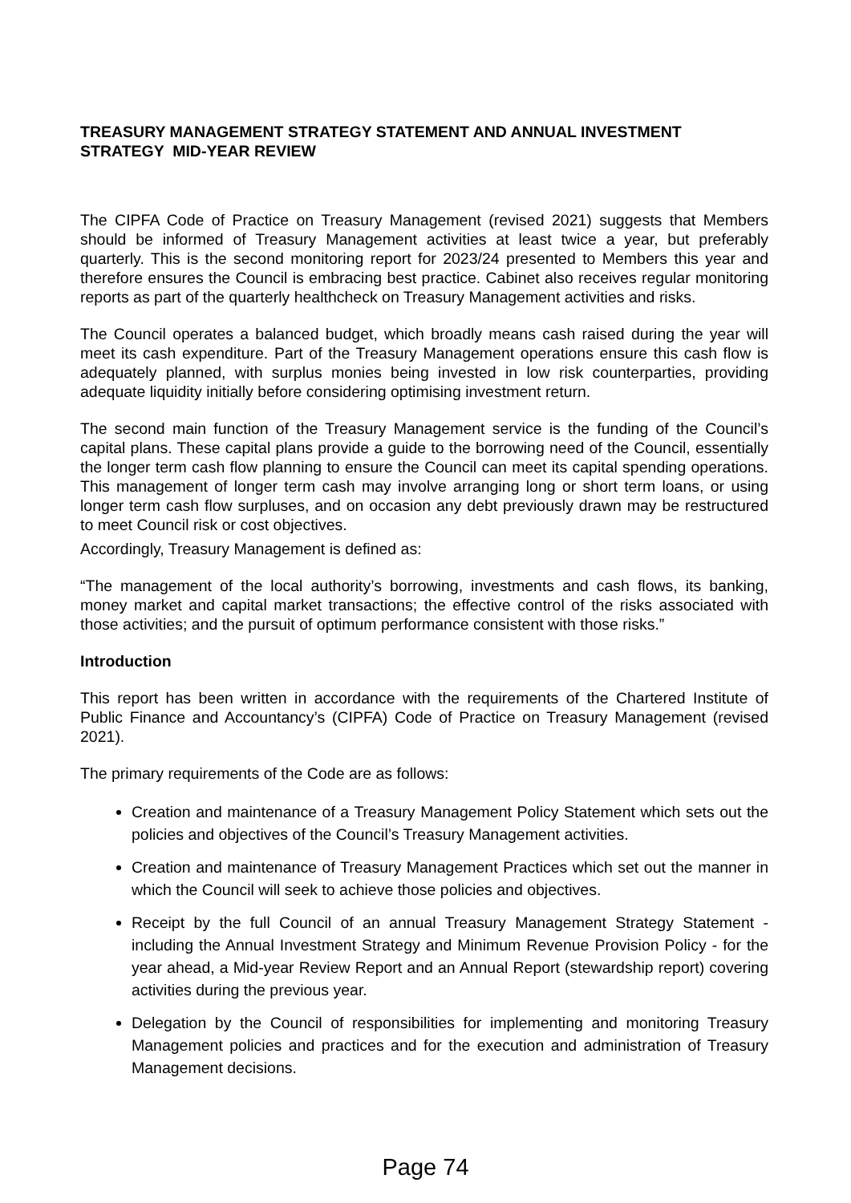TREASURY MANAGEMENT STRATEGY STATEMENT AND ANNUAL INVESTMENT STRATEGY MID-YEAR REVIEW
The CIPFA Code of Practice on Treasury Management (revised 2021) suggests that Members should be informed of Treasury Management activities at least twice a year, but preferably quarterly. This is the second monitoring report for 2023/24 presented to Members this year and therefore ensures the Council is embracing best practice. Cabinet also receives regular monitoring reports as part of the quarterly healthcheck on Treasury Management activities and risks.
The Council operates a balanced budget, which broadly means cash raised during the year will meet its cash expenditure. Part of the Treasury Management operations ensure this cash flow is adequately planned, with surplus monies being invested in low risk counterparties, providing adequate liquidity initially before considering optimising investment return.
The second main function of the Treasury Management service is the funding of the Council’s capital plans. These capital plans provide a guide to the borrowing need of the Council, essentially the longer term cash flow planning to ensure the Council can meet its capital spending operations. This management of longer term cash may involve arranging long or short term loans, or using longer term cash flow surpluses, and on occasion any debt previously drawn may be restructured to meet Council risk or cost objectives.
Accordingly, Treasury Management is defined as:
“The management of the local authority’s borrowing, investments and cash flows, its banking, money market and capital market transactions; the effective control of the risks associated with those activities; and the pursuit of optimum performance consistent with those risks.”
Introduction
This report has been written in accordance with the requirements of the Chartered Institute of Public Finance and Accountancy’s (CIPFA) Code of Practice on Treasury Management (revised 2021).
The primary requirements of the Code are as follows:
Creation and maintenance of a Treasury Management Policy Statement which sets out the policies and objectives of the Council’s Treasury Management activities.
Creation and maintenance of Treasury Management Practices which set out the manner in which the Council will seek to achieve those policies and objectives.
Receipt by the full Council of an annual Treasury Management Strategy Statement - including the Annual Investment Strategy and Minimum Revenue Provision Policy - for the year ahead, a Mid-year Review Report and an Annual Report (stewardship report) covering activities during the previous year.
Delegation by the Council of responsibilities for implementing and monitoring Treasury Management policies and practices and for the execution and administration of Treasury Management decisions.
Page 74